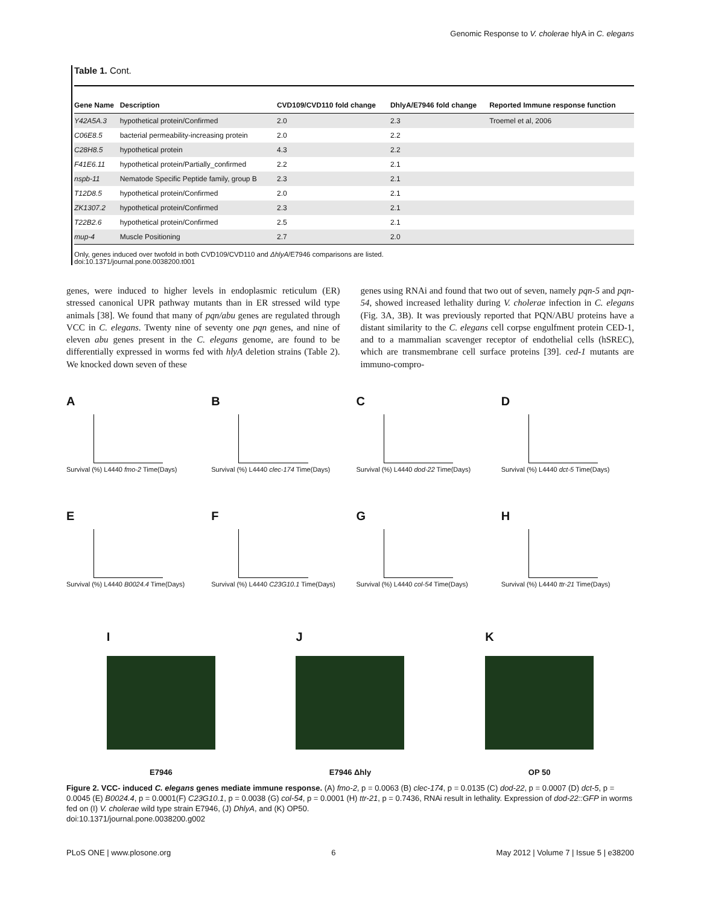Genomic Response to V. cholerae hlyA in C. elegans
Table 1. Cont.
| Gene Name | Description | CVD109/CVD110 fold change | DhlyA/E7946 fold change | Reported Immune response function |
| --- | --- | --- | --- | --- |
| Y42A5A.3 | hypothetical protein/Confirmed | 2.0 | 2.3 | Troemel et al, 2006 |
| C06E8.5 | bacterial permeability-increasing protein | 2.0 | 2.2 | |
| C28H8.5 | hypothetical protein | 4.3 | 2.2 | |
| F41E6.11 | hypothetical protein/Partially_confirmed | 2.2 | 2.1 | |
| nspb-11 | Nematode Specific Peptide family, group B | 2.3 | 2.1 | |
| T12D8.5 | hypothetical protein/Confirmed | 2.0 | 2.1 | |
| ZK1307.2 | hypothetical protein/Confirmed | 2.3 | 2.1 | |
| T22B2.6 | hypothetical protein/Confirmed | 2.5 | 2.1 | |
| mup-4 | Muscle Positioning | 2.7 | 2.0 | |
Only, genes induced over twofold in both CVD109/CVD110 and ΔhlyA/E7946 comparisons are listed.
doi:10.1371/journal.pone.0038200.t001
genes, were induced to higher levels in endoplasmic reticulum (ER) stressed canonical UPR pathway mutants than in ER stressed wild type animals [38]. We found that many of pqn/abu genes are regulated through VCC in C. elegans. Twenty nine of seventy one pqn genes, and nine of eleven abu genes present in the C. elegans genome, are found to be differentially expressed in worms fed with hlyA deletion strains (Table 2). We knocked down seven of these
genes using RNAi and found that two out of seven, namely pqn-5 and pqn-54, showed increased lethality during V. cholerae infection in C. elegans (Fig. 3A, 3B). It was previously reported that PQN/ABU proteins have a distant similarity to the C. elegans cell corpse engulfment protein CED-1, and to a mammalian scavenger receptor of endothelial cells (hSREC), which are transmembrane cell surface proteins [39]. ced-1 mutants are immuno-compro-
A
Survival (%) L4440 fmo-2 Time(Days)
B
Survival (%) L4440 clec-174 Time(Days)
C
Survival (%) L4440 dod-22 Time(Days)
D
Survival (%) L4440 dct-5 Time(Days)
E
Survival (%) L4440 B0024.4 Time(Days)
F
Survival (%) L4440 C23G10.1 Time(Days)
G
Survival (%) L4440 col-54 Time(Days)
H
Survival (%) L4440 ttr-21 Time(Days)
I
E7946
J
E7946 Δhly
K
OP 50
Figure 2. VCC- induced C. elegans genes mediate immune response. (A) fmo-2, p = 0.0063 (B) clec-174, p = 0.0135 (C) dod-22, p = 0.0007 (D) dct-5, p = 0.0045 (E) B0024.4, p = 0.0001(F) C23G10.1, p = 0.0038 (G) col-54, p = 0.0001 (H) ttr-21, p = 0.7436, RNAi result in lethality. Expression of dod-22::GFP in worms fed on (I) V. cholerae wild type strain E7946, (J) DhlyA, and (K) OP50.
doi:10.1371/journal.pone.0038200.g002
PLoS ONE | www.plosone.org 6 May 2012 | Volume 7 | Issue 5 | e38200